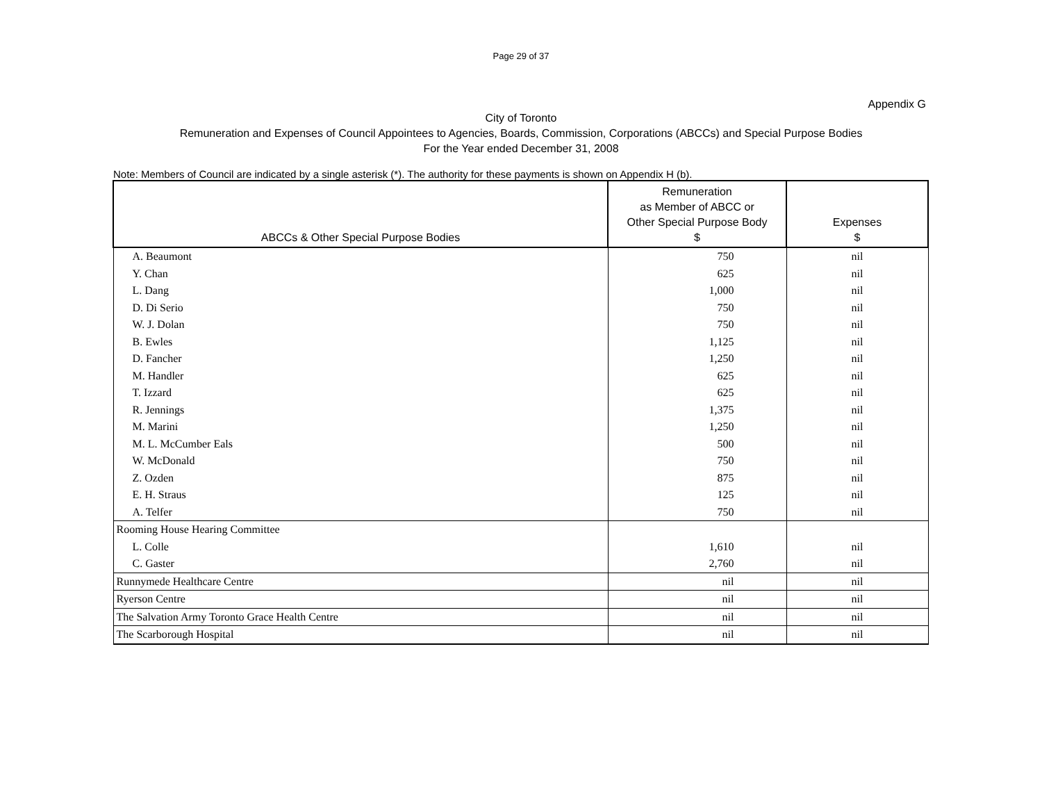Page 29 of 37
Appendix G
City of Toronto
Remuneration and Expenses of Council Appointees to Agencies, Boards, Commission, Corporations (ABCCs) and Special Purpose Bodies
For the Year ended December 31, 2008
Note: Members of Council are indicated by a single asterisk (*). The authority for these payments is shown on Appendix H (b).
| ABCCs & Other Special Purpose Bodies | Remuneration as Member of ABCC or Other Special Purpose Body $ | Expenses $ |
| --- | --- | --- |
| A. Beaumont | 750 | nil |
| Y. Chan | 625 | nil |
| L. Dang | 1,000 | nil |
| D. Di Serio | 750 | nil |
| W. J. Dolan | 750 | nil |
| B. Ewles | 1,125 | nil |
| D. Fancher | 1,250 | nil |
| M. Handler | 625 | nil |
| T. Izzard | 625 | nil |
| R. Jennings | 1,375 | nil |
| M. Marini | 1,250 | nil |
| M. L. McCumber Eals | 500 | nil |
| W. McDonald | 750 | nil |
| Z. Ozden | 875 | nil |
| E. H. Straus | 125 | nil |
| A. Telfer | 750 | nil |
| Rooming House Hearing Committee | | |
| L. Colle | 1,610 | nil |
| C. Gaster | 2,760 | nil |
| Runnymede Healthcare Centre | nil | nil |
| Ryerson Centre | nil | nil |
| The Salvation Army Toronto Grace Health Centre | nil | nil |
| The Scarborough Hospital | nil | nil |